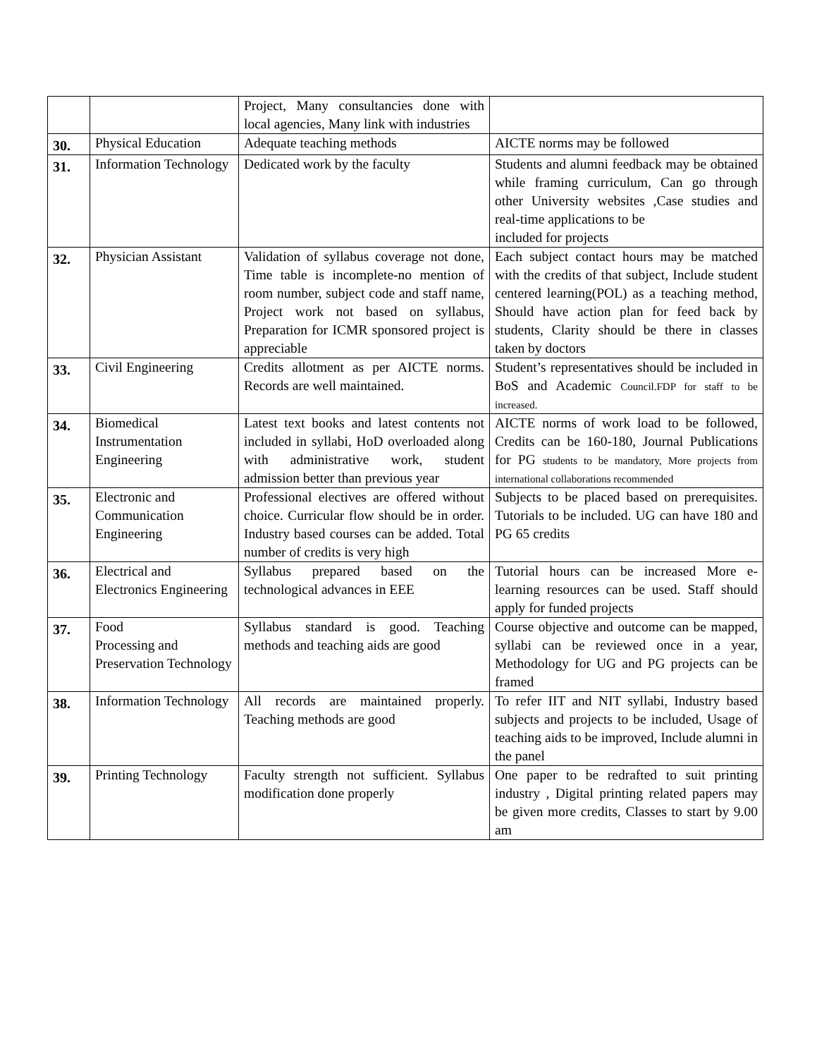| | | Project, Many consultancies done with local agencies, Many link with industries | |
| 30. | Physical Education | Adequate teaching methods | AICTE norms may be followed |
| 31. | Information Technology | Dedicated work by the faculty | Students and alumni feedback may be obtained while framing curriculum, Can go through other University websites ,Case studies and real-time applications to be included for projects |
| 32. | Physician Assistant | Validation of syllabus coverage not done, Time table is incomplete-no mention of room number, subject code and staff name, Project work not based on syllabus, Preparation for ICMR sponsored project is appreciable | Each subject contact hours may be matched with the credits of that subject, Include student centered learning(POL) as a teaching method, Should have action plan for feed back by students, Clarity should be there in classes taken by doctors |
| 33. | Civil Engineering | Credits allotment as per AICTE norms. Records are well maintained. | Student’s representatives should be included in BoS and Academic Council.FDP for staff to be increased. |
| 34. | Biomedical Instrumentation Engineering | Latest text books and latest contents not included in syllabi, HoD overloaded along with administrative work, student admission better than previous year | AICTE norms of work load to be followed, Credits can be 160-180, Journal Publications for PG students to be mandatory, More projects from international collaborations recommended |
| 35. | Electronic and Communication Engineering | Professional electives are offered without choice. Curricular flow should be in order. Industry based courses can be added. Total number of credits is very high | Subjects to be placed based on prerequisites. Tutorials to be included. UG can have 180 and PG 65 credits |
| 36. | Electrical and Electronics Engineering | Syllabus prepared based on the technological advances in EEE | Tutorial hours can be increased More e- learning resources can be used. Staff should apply for funded projects |
| 37. | Food Processing and Preservation Technology | Syllabus standard is good. Teaching methods and teaching aids are good | Course objective and outcome can be mapped, syllabi can be reviewed once in a year, Methodology for UG and PG projects can be framed |
| 38. | Information Technology | All records are maintained properly. Teaching methods are good | To refer IIT and NIT syllabi, Industry based subjects and projects to be included, Usage of teaching aids to be improved, Include alumni in the panel |
| 39. | Printing Technology | Faculty strength not sufficient. Syllabus modification done properly | One paper to be redrafted to suit printing industry , Digital printing related papers may be given more credits, Classes to start by 9.00 am |